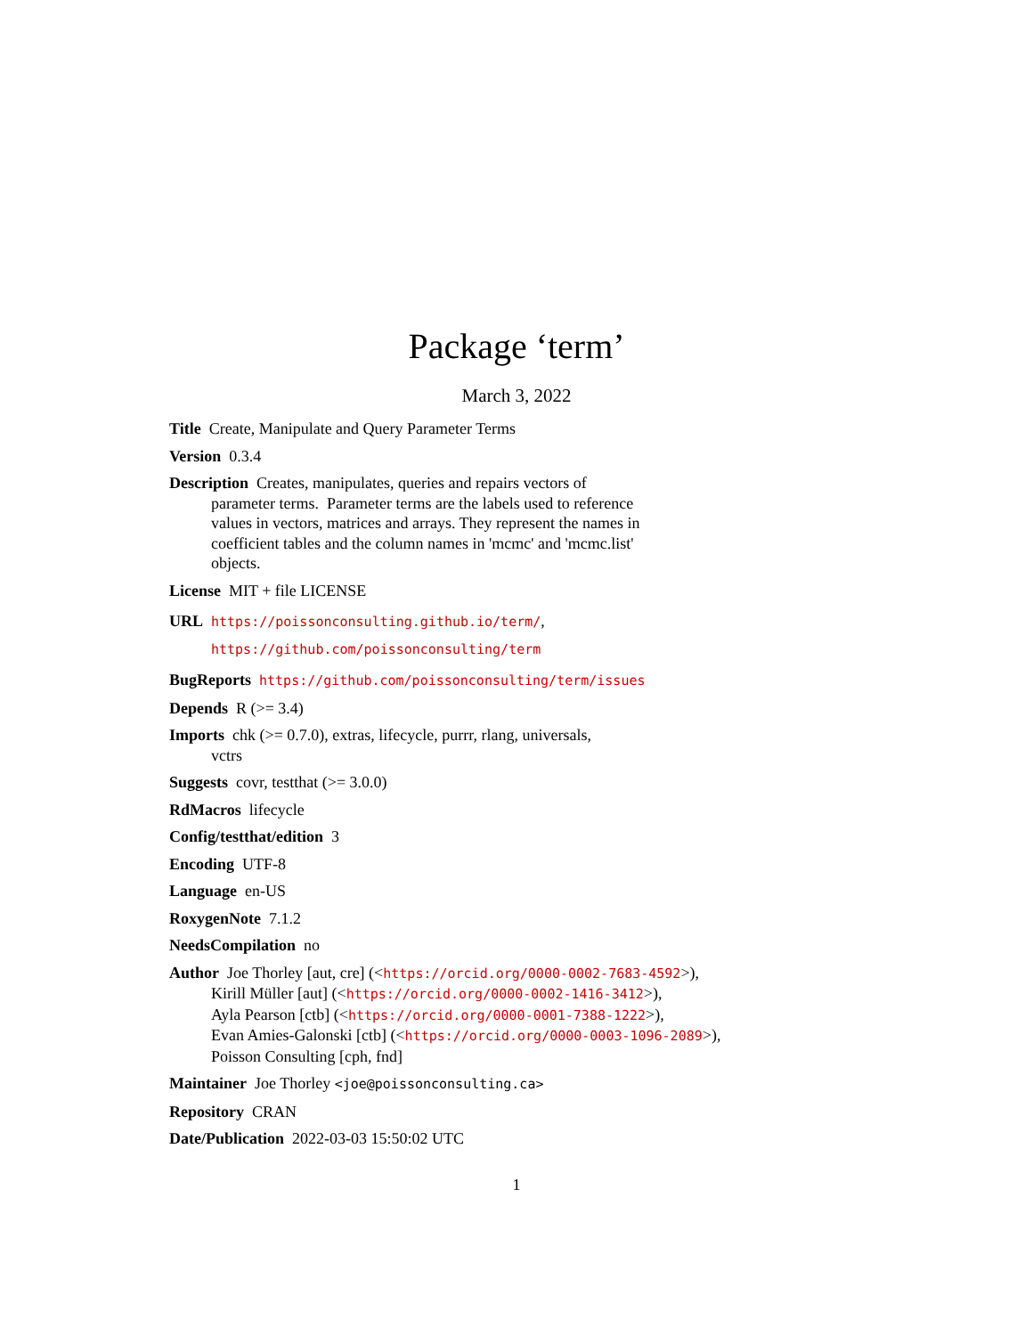Package ‘term’
March 3, 2022
Title Create, Manipulate and Query Parameter Terms
Version 0.3.4
Description Creates, manipulates, queries and repairs vectors of
parameter terms. Parameter terms are the labels used to reference
values in vectors, matrices and arrays. They represent the names in
coefficient tables and the column names in 'mcmc' and 'mcmc.list'
objects.
License MIT + file LICENSE
URL https://poissonconsulting.github.io/term/,
https://github.com/poissonconsulting/term
BugReports https://github.com/poissonconsulting/term/issues
Depends R (>= 3.4)
Imports chk (>= 0.7.0), extras, lifecycle, purrr, rlang, universals,
vctrs
Suggests covr, testthat (>= 3.0.0)
RdMacros lifecycle
Config/testthat/edition 3
Encoding UTF-8
Language en-US
RoxygenNote 7.1.2
NeedsCompilation no
Author Joe Thorley [aut, cre] (<https://orcid.org/0000-0002-7683-4592>),
Kirill Müller [aut] (<https://orcid.org/0000-0002-1416-3412>),
Ayla Pearson [ctb] (<https://orcid.org/0000-0001-7388-1222>),
Evan Amies-Galonski [ctb] (<https://orcid.org/0000-0003-1096-2089>),
Poisson Consulting [cph, fnd]
Maintainer Joe Thorley <joe@poissonconsulting.ca>
Repository CRAN
Date/Publication 2022-03-03 15:50:02 UTC
1